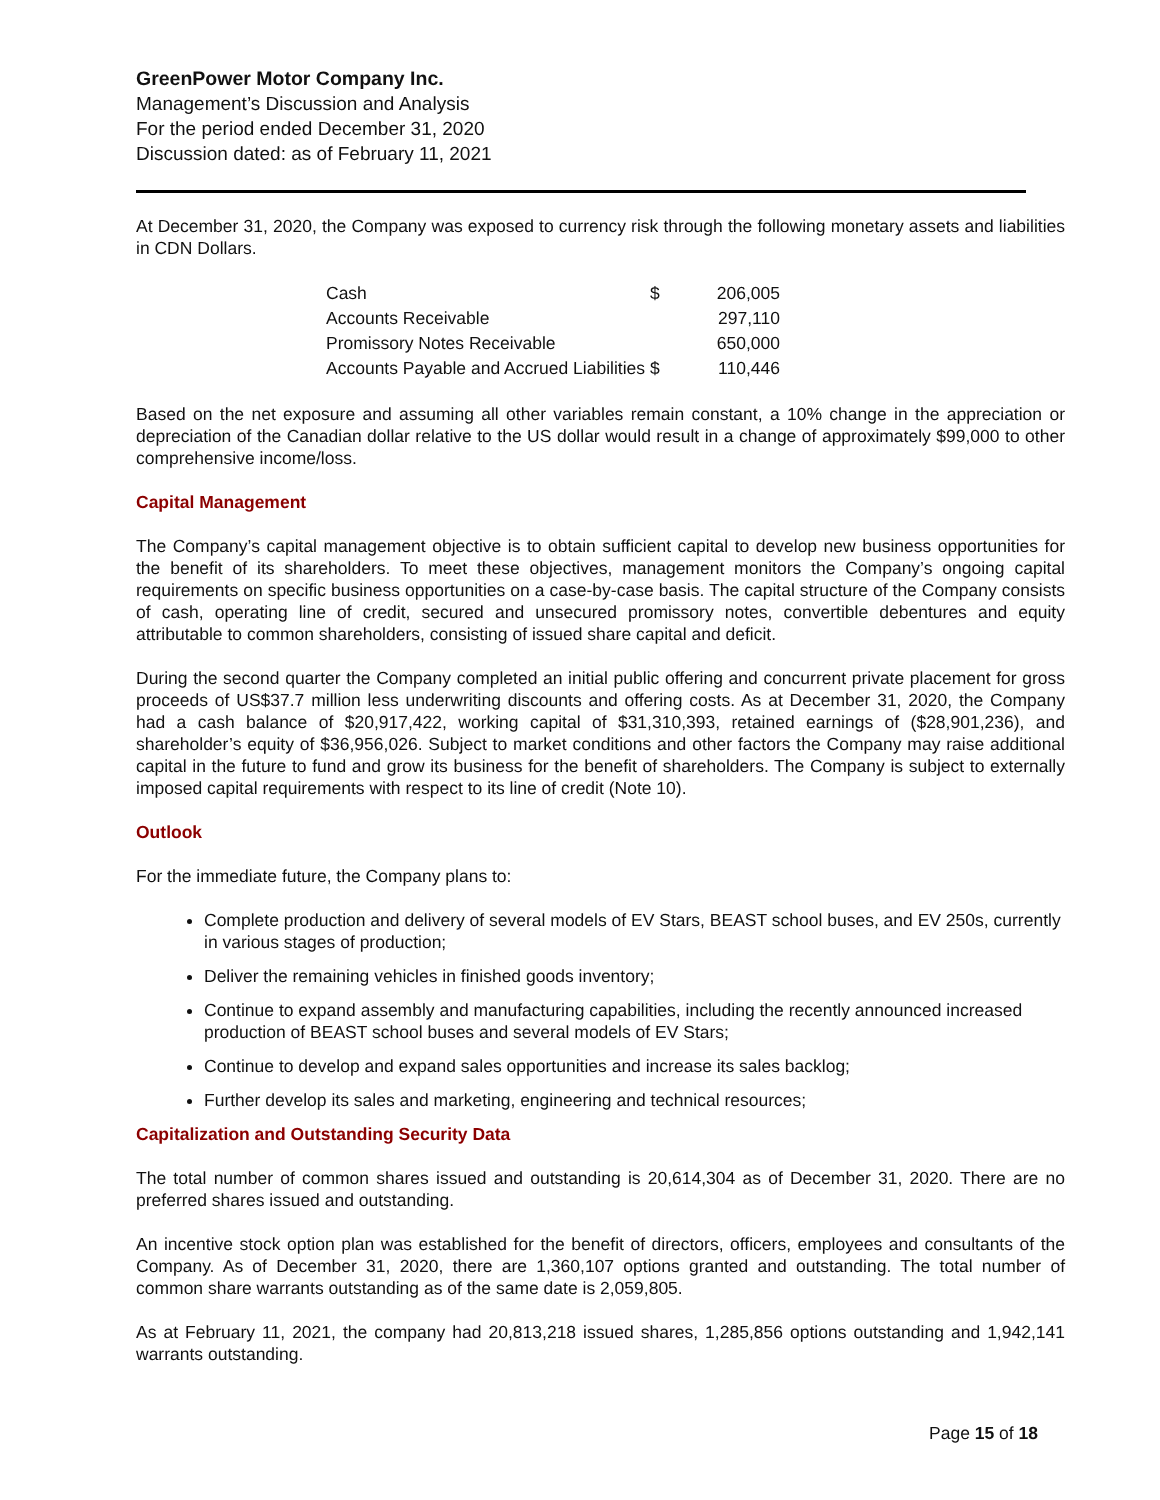GreenPower Motor Company Inc.
Management’s Discussion and Analysis
For the period ended December 31, 2020
Discussion dated: as of February 11, 2021
At December 31, 2020, the Company was exposed to currency risk through the following monetary assets and liabilities in CDN Dollars.
| Cash | $ | 206,005 |
| Accounts Receivable | | 297,110 |
| Promissory Notes Receivable | | 650,000 |
| Accounts Payable and Accrued Liabilities | $ | 110,446 |
Based on the net exposure and assuming all other variables remain constant, a 10% change in the appreciation or depreciation of the Canadian dollar relative to the US dollar would result in a change of approximately $99,000 to other comprehensive income/loss.
Capital Management
The Company’s capital management objective is to obtain sufficient capital to develop new business opportunities for the benefit of its shareholders. To meet these objectives, management monitors the Company’s ongoing capital requirements on specific business opportunities on a case-by-case basis. The capital structure of the Company consists of cash, operating line of credit, secured and unsecured promissory notes, convertible debentures and equity attributable to common shareholders, consisting of issued share capital and deficit.
During the second quarter the Company completed an initial public offering and concurrent private placement for gross proceeds of US$37.7 million less underwriting discounts and offering costs. As at December 31, 2020, the Company had a cash balance of $20,917,422, working capital of $31,310,393, retained earnings of ($28,901,236), and shareholder’s equity of $36,956,026. Subject to market conditions and other factors the Company may raise additional capital in the future to fund and grow its business for the benefit of shareholders. The Company is subject to externally imposed capital requirements with respect to its line of credit (Note 10).
Outlook
For the immediate future, the Company plans to:
Complete production and delivery of several models of EV Stars, BEAST school buses, and EV 250s, currently in various stages of production;
Deliver the remaining vehicles in finished goods inventory;
Continue to expand assembly and manufacturing capabilities, including the recently announced increased production of BEAST school buses and several models of EV Stars;
Continue to develop and expand sales opportunities and increase its sales backlog;
Further develop its sales and marketing, engineering and technical resources;
Capitalization and Outstanding Security Data
The total number of common shares issued and outstanding is 20,614,304 as of December 31, 2020. There are no preferred shares issued and outstanding.
An incentive stock option plan was established for the benefit of directors, officers, employees and consultants of the Company. As of December 31, 2020, there are 1,360,107 options granted and outstanding. The total number of common share warrants outstanding as of the same date is 2,059,805.
As at February 11, 2021, the company had 20,813,218 issued shares, 1,285,856 options outstanding and 1,942,141 warrants outstanding.
Page 15 of 18